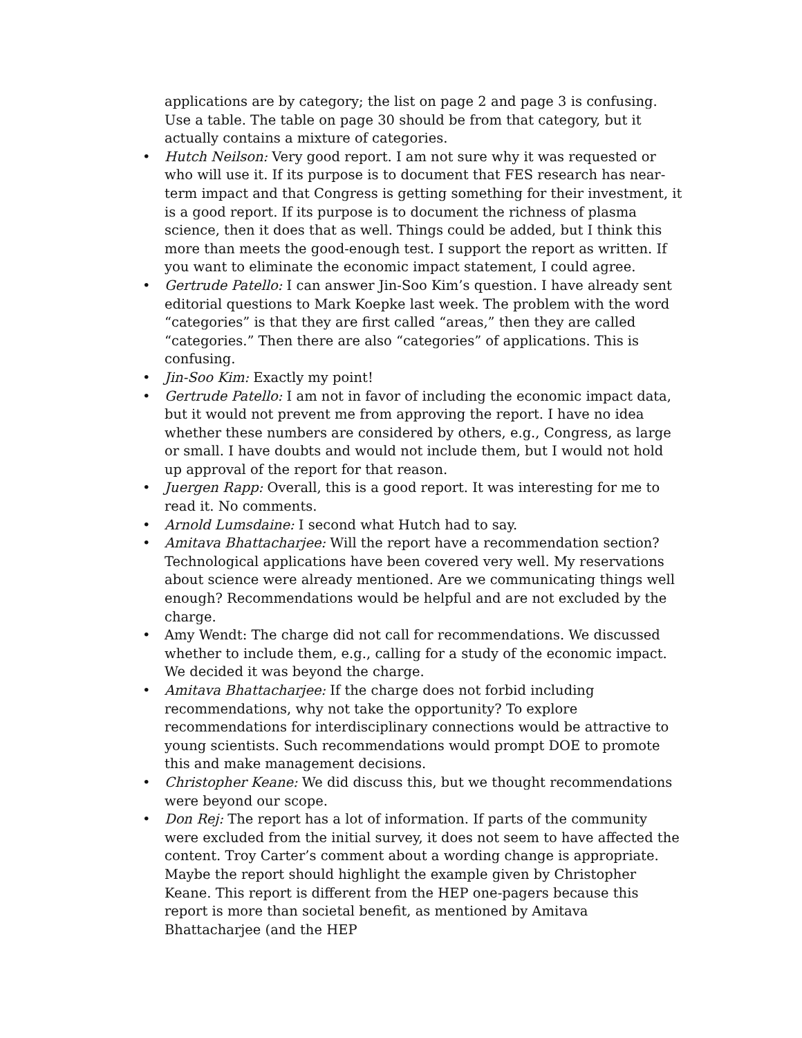applications are by category; the list on page 2 and page 3 is confusing. Use a table. The table on page 30 should be from that category, but it actually contains a mixture of categories.
• Hutch Neilson: Very good report. I am not sure why it was requested or who will use it. If its purpose is to document that FES research has near-term impact and that Congress is getting something for their investment, it is a good report. If its purpose is to document the richness of plasma science, then it does that as well. Things could be added, but I think this more than meets the good-enough test. I support the report as written. If you want to eliminate the economic impact statement, I could agree.
• Gertrude Patello: I can answer Jin-Soo Kim’s question. I have already sent editorial questions to Mark Koepke last week. The problem with the word “categories” is that they are first called “areas,” then they are called “categories.” Then there are also “categories” of applications. This is confusing.
• Jin-Soo Kim: Exactly my point!
• Gertrude Patello: I am not in favor of including the economic impact data, but it would not prevent me from approving the report. I have no idea whether these numbers are considered by others, e.g., Congress, as large or small. I have doubts and would not include them, but I would not hold up approval of the report for that reason.
• Juergen Rapp: Overall, this is a good report. It was interesting for me to read it. No comments.
• Arnold Lumsdaine: I second what Hutch had to say.
• Amitava Bhattacharjee: Will the report have a recommendation section? Technological applications have been covered very well. My reservations about science were already mentioned. Are we communicating things well enough? Recommendations would be helpful and are not excluded by the charge.
• Amy Wendt: The charge did not call for recommendations. We discussed whether to include them, e.g., calling for a study of the economic impact. We decided it was beyond the charge.
• Amitava Bhattacharjee: If the charge does not forbid including recommendations, why not take the opportunity? To explore recommendations for interdisciplinary connections would be attractive to young scientists. Such recommendations would prompt DOE to promote this and make management decisions.
• Christopher Keane: We did discuss this, but we thought recommendations were beyond our scope.
• Don Rej: The report has a lot of information. If parts of the community were excluded from the initial survey, it does not seem to have affected the content. Troy Carter’s comment about a wording change is appropriate. Maybe the report should highlight the example given by Christopher Keane. This report is different from the HEP one-pagers because this report is more than societal benefit, as mentioned by Amitava Bhattacharjee (and the HEP